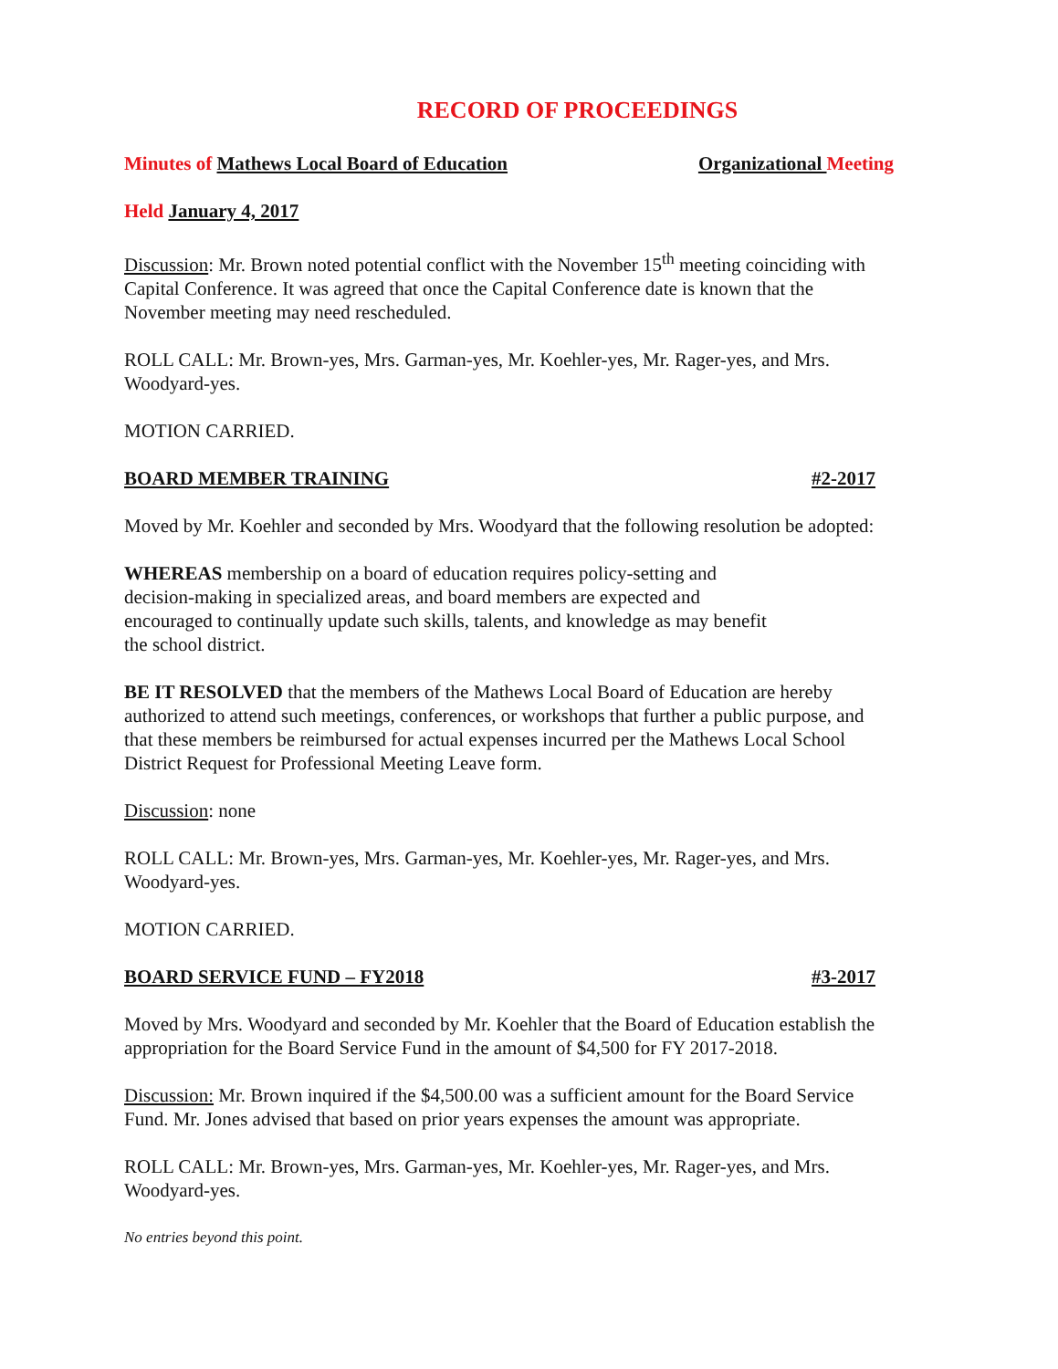RECORD OF PROCEEDINGS
Minutes of Mathews Local Board of Education Organizational Meeting
Held January 4, 2017
Discussion: Mr. Brown noted potential conflict with the November 15<sup>th</sup> meeting coinciding with Capital Conference. It was agreed that once the Capital Conference date is known that the November meeting may need rescheduled.
ROLL CALL: Mr. Brown-yes, Mrs. Garman-yes, Mr. Koehler-yes, Mr. Rager-yes, and Mrs. Woodyard-yes.
MOTION CARRIED.
BOARD MEMBER TRAINING #2-2017
Moved by Mr. Koehler and seconded by Mrs. Woodyard that the following resolution be adopted:
WHEREAS membership on a board of education requires policy-setting and decision-making in specialized areas, and board members are expected and encouraged to continually update such skills, talents, and knowledge as may benefit the school district.
BE IT RESOLVED that the members of the Mathews Local Board of Education are hereby authorized to attend such meetings, conferences, or workshops that further a public purpose, and that these members be reimbursed for actual expenses incurred per the Mathews Local School District Request for Professional Meeting Leave form.
Discussion: none
ROLL CALL: Mr. Brown-yes, Mrs. Garman-yes, Mr. Koehler-yes, Mr. Rager-yes, and Mrs. Woodyard-yes.
MOTION CARRIED.
BOARD SERVICE FUND – FY2018 #3-2017
Moved by Mrs. Woodyard and seconded by Mr. Koehler that the Board of Education establish the appropriation for the Board Service Fund in the amount of $4,500 for FY 2017-2018.
Discussion: Mr. Brown inquired if the $4,500.00 was a sufficient amount for the Board Service Fund. Mr. Jones advised that based on prior years expenses the amount was appropriate.
ROLL CALL: Mr. Brown-yes, Mrs. Garman-yes, Mr. Koehler-yes, Mr. Rager-yes, and Mrs. Woodyard-yes.
No entries beyond this point.